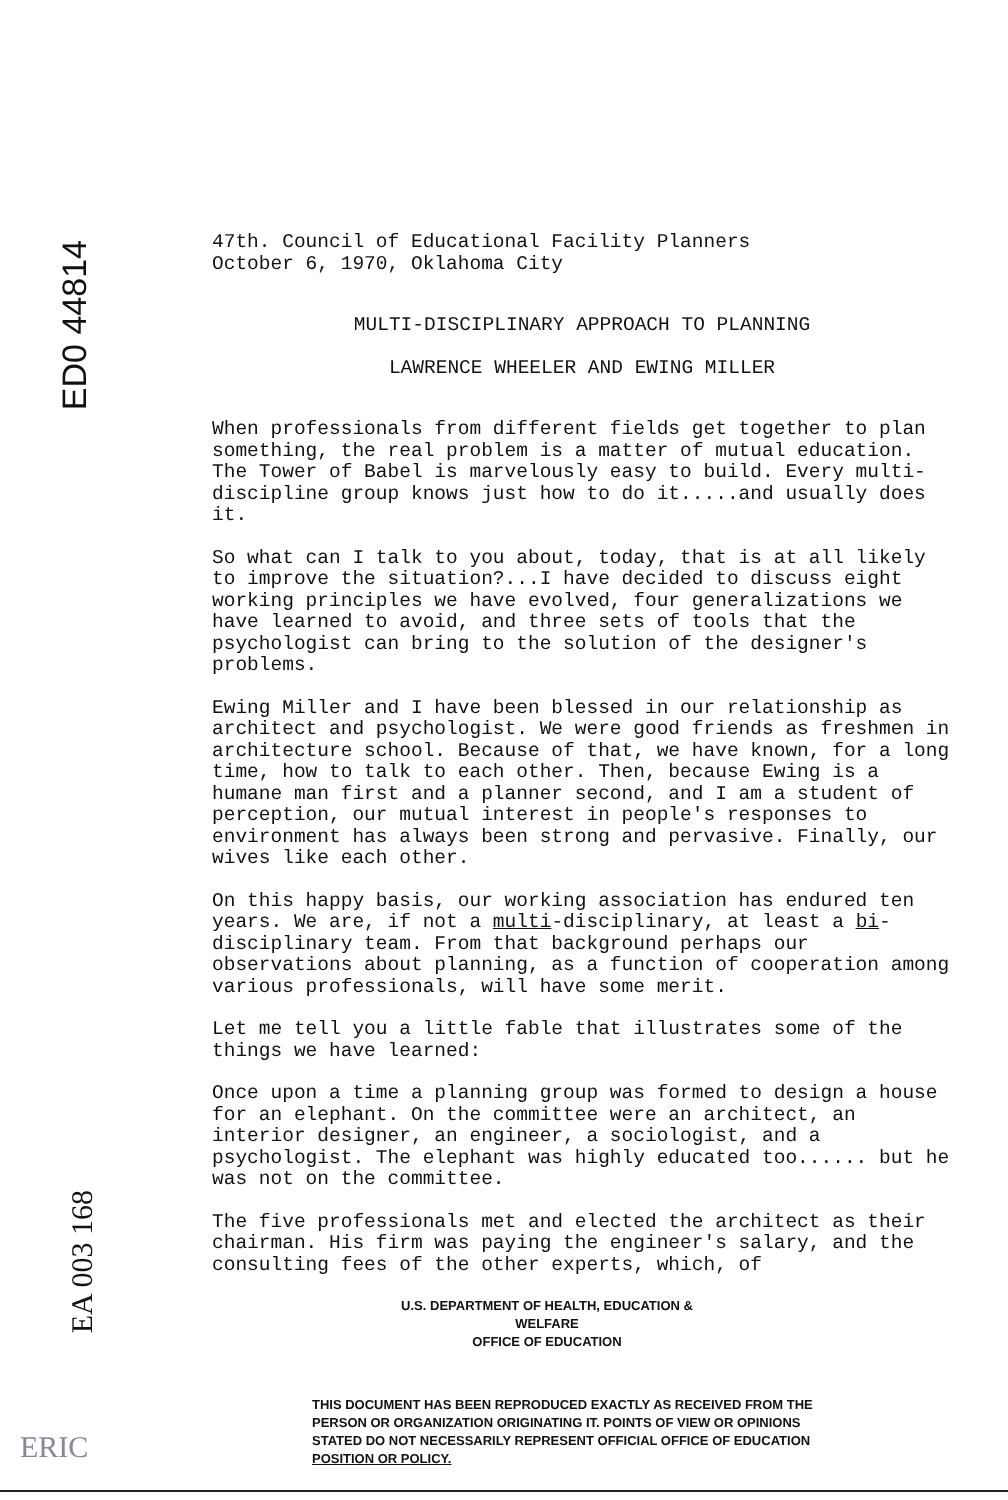ED0 44814
47th. Council of Educational Facility Planners
October 6, 1970, Oklahoma City
MULTI-DISCIPLINARY APPROACH TO PLANNING
LAWRENCE WHEELER AND EWING MILLER
When professionals from different fields get together to plan something, the real problem is a matter of mutual education. The Tower of Babel is marvelously easy to build. Every multi-discipline group knows just how to do it.....and usually does it.
So what can I talk to you about, today, that is at all likely to improve the situation?...I have decided to discuss eight working principles we have evolved, four generalizations we have learned to avoid, and three sets of tools that the psychologist can bring to the solution of the designer's problems.
Ewing Miller and I have been blessed in our relationship as architect and psychologist. We were good friends as freshmen in architecture school. Because of that, we have known, for a long time, how to talk to each other. Then, because Ewing is a humane man first and a planner second, and I am a student of perception, our mutual interest in people's responses to environment has always been strong and pervasive. Finally, our wives like each other.
On this happy basis, our working association has endured ten years. We are, if not a multi-disciplinary, at least a bi-disciplinary team. From that background perhaps our observations about planning, as a function of cooperation among various professionals, will have some merit.
Let me tell you a little fable that illustrates some of the things we have learned:
Once upon a time a planning group was formed to design a house for an elephant. On the committee were an architect, an interior designer, an engineer, a sociologist, and a psychologist. The elephant was highly educated too...... but he was not on the committee.
The five professionals met and elected the architect as their chairman. His firm was paying the engineer's salary, and the consulting fees of the other experts, which, of
U.S. DEPARTMENT OF HEALTH, EDUCATION & WELFARE
OFFICE OF EDUCATION
THIS DOCUMENT HAS BEEN REPRODUCED EXACTLY AS RECEIVED FROM THE
PERSON OR ORGANIZATION ORIGINATING IT. POINTS OF VIEW OR OPINIONS
STATED DO NOT NECESSARILY REPRESENT OFFICIAL OFFICE OF EDUCATION
POSITION OR POLICY.
EA 003 168
ERIC